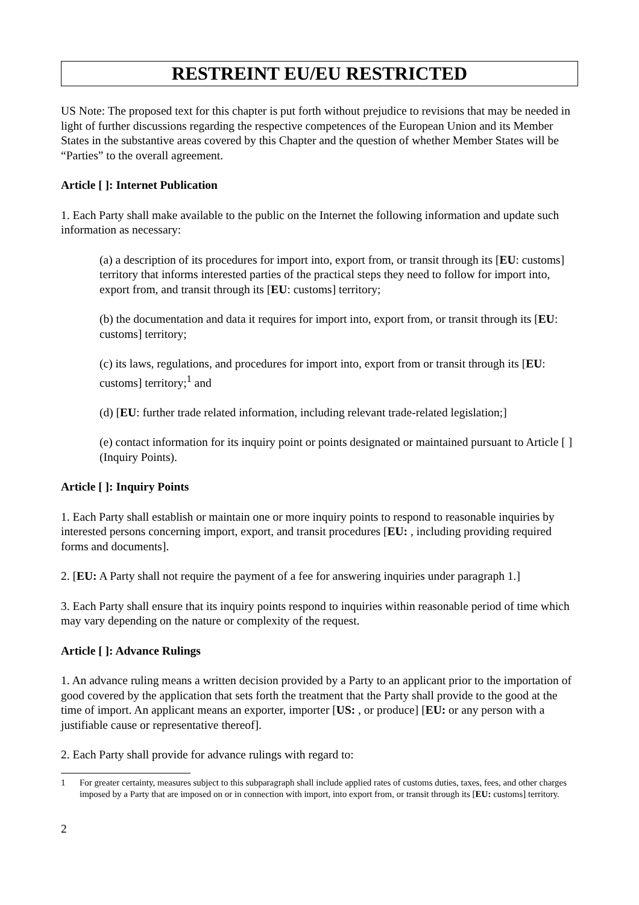RESTREINT EU/EU RESTRICTED
US Note: The proposed text for this chapter is put forth without prejudice to revisions that may be needed in light of further discussions regarding the respective competences of the European Union and its Member States in the substantive areas covered by this Chapter and the question of whether Member States will be “Parties” to the overall agreement.
Article [ ]: Internet Publication
1. Each Party shall make available to the public on the Internet the following information and update such information as necessary:
(a) a description of its procedures for import into, export from, or transit through its [EU: customs] territory that informs interested parties of the practical steps they need to follow for import into, export from, and transit through its [EU: customs] territory;
(b) the documentation and data it requires for import into, export from, or transit through its [EU: customs] territory;
(c) its laws, regulations, and procedures for import into, export from or transit through its [EU: customs] territory;<sup>1</sup> and
(d) [EU: further trade related information, including relevant trade-related legislation;]
(e) contact information for its inquiry point or points designated or maintained pursuant to Article [ ] (Inquiry Points).
Article [ ]: Inquiry Points
1. Each Party shall establish or maintain one or more inquiry points to respond to reasonable inquiries by interested persons concerning import, export, and transit procedures [EU: , including providing required forms and documents].
2. [EU: A Party shall not require the payment of a fee for answering inquiries under paragraph 1.]
3. Each Party shall ensure that its inquiry points respond to inquiries within reasonable period of time which may vary depending on the nature or complexity of the request.
Article [ ]: Advance Rulings
1. An advance ruling means a written decision provided by a Party to an applicant prior to the importation of good covered by the application that sets forth the treatment that the Party shall provide to the good at the time of import. An applicant means an exporter, importer [US: , or produce] [EU: or any person with a justifiable cause or representative thereof].
2. Each Party shall provide for advance rulings with regard to:
1 For greater certainty, measures subject to this subparagraph shall include applied rates of customs duties, taxes, fees, and other charges imposed by a Party that are imposed on or in connection with import, into export from, or transit through its [EU: customs] territory.
2